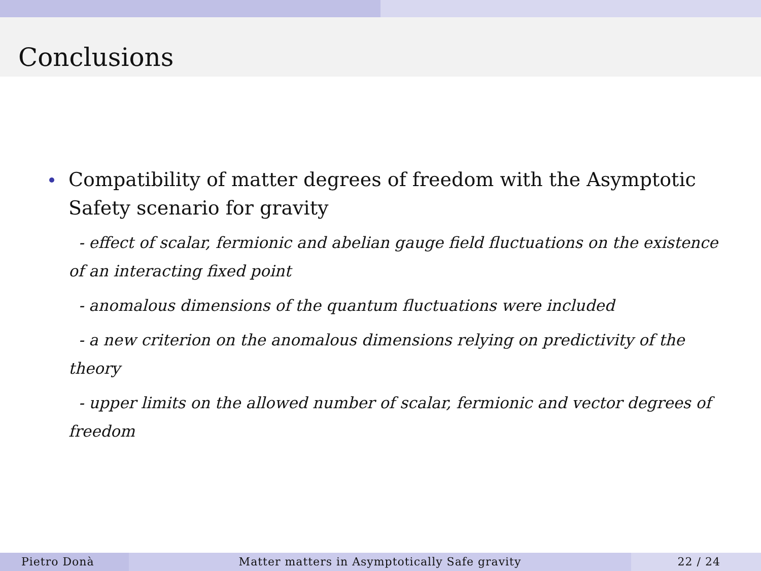Conclusions
Compatibility of matter degrees of freedom with the Asymptotic Safety scenario for gravity
- effect of scalar, fermionic and abelian gauge field fluctuations on the existence of an interacting fixed point
- anomalous dimensions of the quantum fluctuations were included
- a new criterion on the anomalous dimensions relying on predictivity of the theory
- upper limits on the allowed number of scalar, fermionic and vector degrees of freedom
Pietro Donà Matter matters in Asymptotically Safe gravity 22 / 24